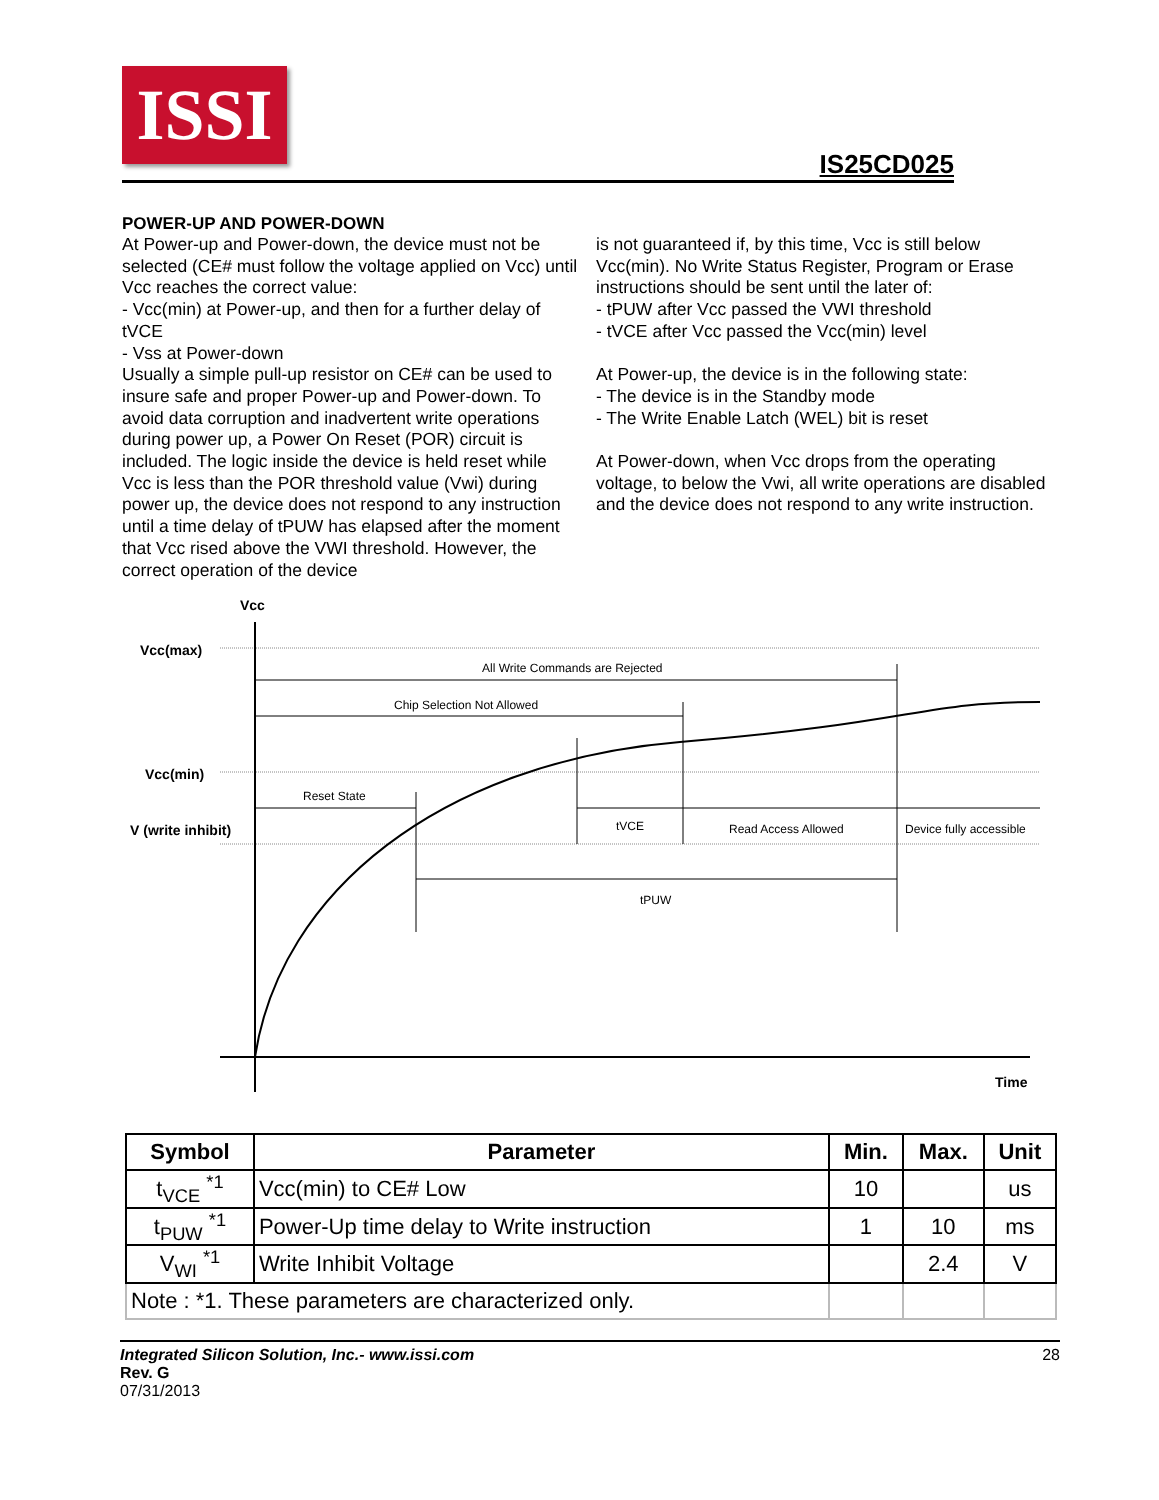ISSI
IS25CD025
POWER-UP AND POWER-DOWN
At Power-up and Power-down, the device must not be selected (CE# must follow the voltage applied on Vcc) until Vcc reaches the correct value:
- Vcc(min) at Power-up, and then for a further delay of tVCE
- Vss at Power-down
Usually a simple pull-up resistor on CE# can be used to insure safe and proper Power-up and Power-down. To avoid data corruption and inadvertent write operations during power up, a Power On Reset (POR) circuit is included. The logic inside the device is held reset while Vcc is less than the POR threshold value (Vwi) during power up, the device does not respond to any instruction until a time delay of tPUW has elapsed after the moment that Vcc rised above the VWI threshold. However, the correct operation of the device
is not guaranteed if, by this time, Vcc is still below Vcc(min). No Write Status Register, Program or Erase instructions should be sent until the later of:
- tPUW after Vcc passed the VWI threshold
- tVCE after Vcc passed the Vcc(min) level
At Power-up, the device is in the following state:
- The device is in the Standby mode
- The Write Enable Latch (WEL) bit is reset
At Power-down, when Vcc drops from the operating voltage, to below the Vwi, all write operations are disabled and the device does not respond to any write instruction.
Vcc
Vcc(max)
Vcc(min)
V (write inhibit)
All Write Commands are Rejected
Chip Selection Not Allowed
Reset State
tVCE
Read Access Allowed
Device fully accessible
tPUW
Time
| Symbol | Parameter | Min. | Max. | Unit |
| --- | --- | --- | --- | --- |
| t<sub>VCE</sub> <sup>*1</sup> | Vcc(min) to CE# Low | 10 | | us |
| t<sub>PUW</sub> <sup>*1</sup> | Power-Up time delay to Write instruction | 1 | 10 | ms |
| V<sub>WI</sub> <sup>*1</sup> | Write Inhibit Voltage | | 2.4 | V |
| Note : *1. These parameters are characterized only. | | | | |
28
Integrated Silicon Solution, Inc.- www.issi.com
Rev. G
07/31/2013